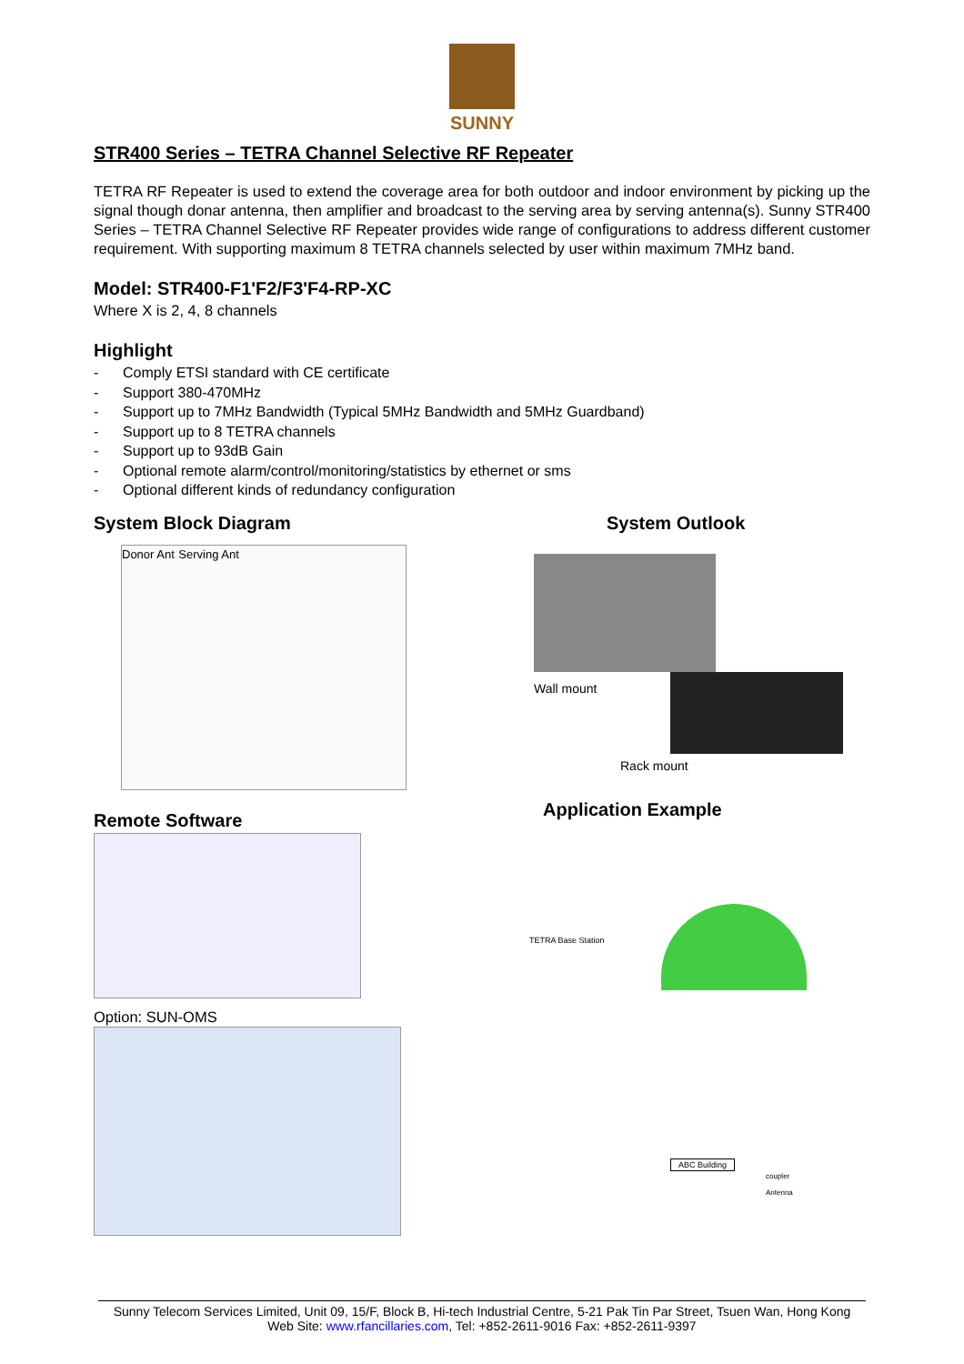SUNNY
STR400 Series – TETRA Channel Selective RF Repeater
TETRA RF Repeater is used to extend the coverage area for both outdoor and indoor environment by picking up the signal though donar antenna, then amplifier and broadcast to the serving area by serving antenna(s). Sunny STR400 Series – TETRA Channel Selective RF Repeater provides wide range of configurations to address different customer requirement. With supporting maximum 8 TETRA channels selected by user within maximum 7MHz band.
Model: STR400-F1'F2/F3'F4-RP-XC
Where X is 2, 4, 8 channels
Highlight
- Comply ETSI standard with CE certificate
- Support 380-470MHz
- Support up to 7MHz Bandwidth (Typical 5MHz Bandwidth and 5MHz Guardband)
- Support up to 8 TETRA channels
- Support up to 93dB Gain
- Optional remote alarm/control/monitoring/statistics by ethernet or sms
- Optional different kinds of redundancy configuration
System Block Diagram
Donor Ant Serving Ant
Remote Software
Option: SUN-OMS
System Outlook
Wall mount
Rack mount
Application Example
TETRA Base Station
ABC Building
coupler
Antenna
Sunny Telecom Services Limited, Unit 09, 15/F, Block B, Hi-tech Industrial Centre, 5-21 Pak Tin Par Street, Tsuen Wan, Hong Kong
Web Site: www.rfancillaries.com, Tel: +852-2611-9016 Fax: +852-2611-9397